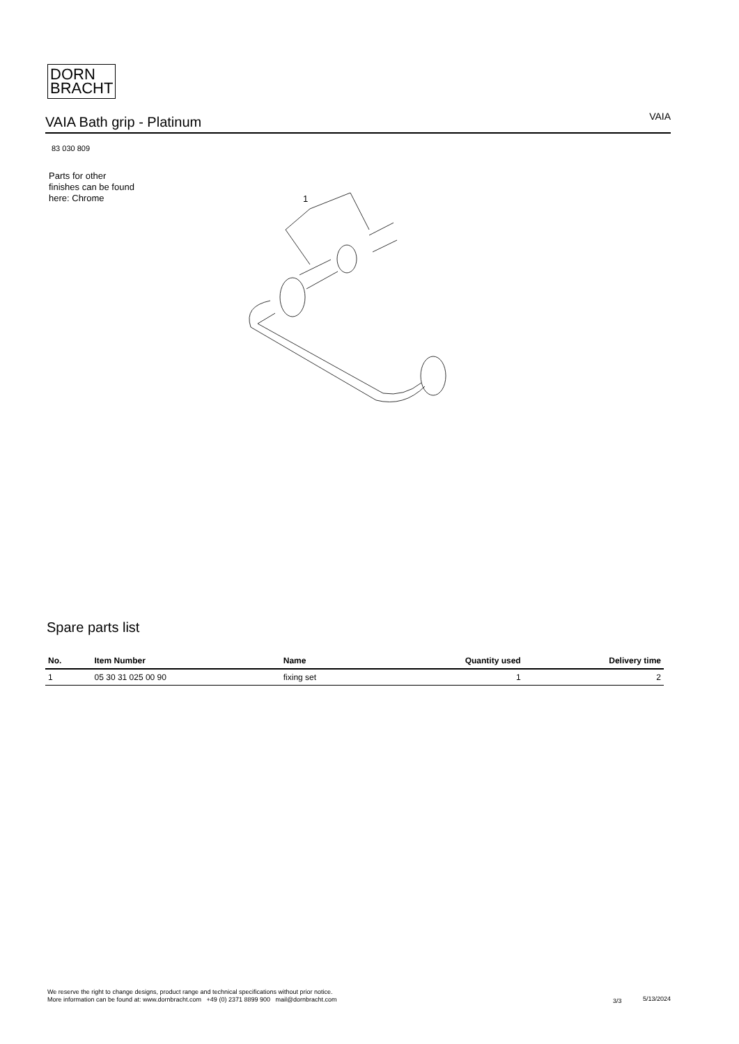DORN
BRACHT
VAIA Bath grip - Platinum
VAIA
83 030 809
Parts for other
finishes can be found
here: Chrome
1
Spare parts list
| No. | Item Number | Name | Quantity used | Delivery time |
| --- | --- | --- | --- | --- |
| 1 | 05 30 31 025 00 90 | fixing set | 1 | 2 |
We reserve the right to change designs, product range and technical specifications without prior notice.
More information can be found at: www.dornbracht.com +49 (0) 2371 8899 900 mail@dornbracht.com
3/3 5/13/2024